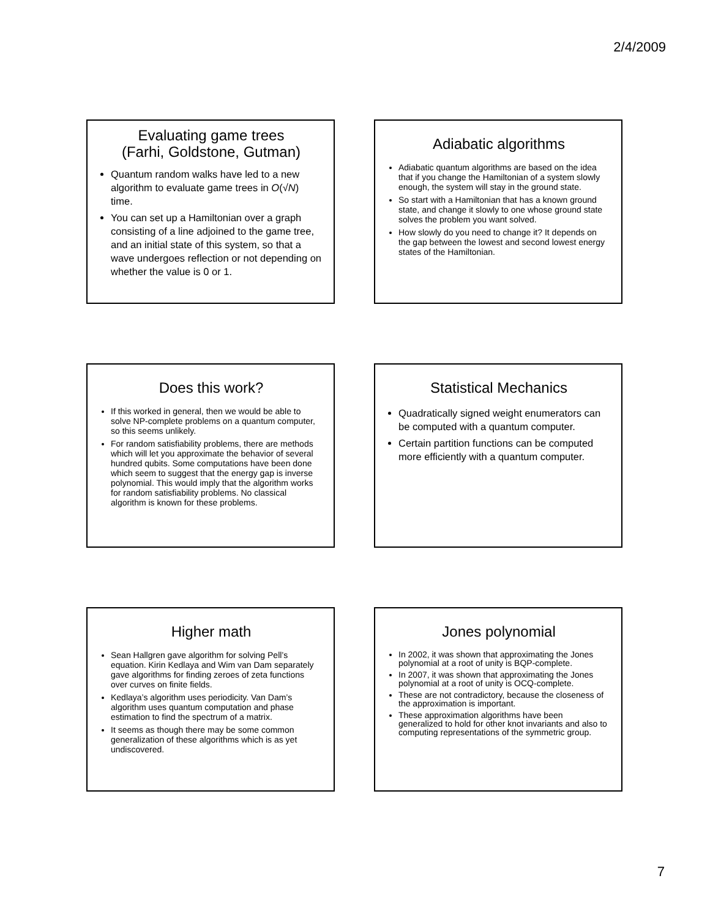2/4/2009
Evaluating game trees
(Farhi, Goldstone, Gutman)
Quantum random walks have led to a new algorithm to evaluate game trees in O(√N) time.
You can set up a Hamiltonian over a graph consisting of a line adjoined to the game tree, and an initial state of this system, so that a wave undergoes reflection or not depending on whether the value is 0 or 1.
Adiabatic algorithms
Adiabatic quantum algorithms are based on the idea that if you change the Hamiltonian of a system slowly enough, the system will stay in the ground state.
So start with a Hamiltonian that has a known ground state, and change it slowly to one whose ground state solves the problem you want solved.
How slowly do you need to change it? It depends on the gap between the lowest and second lowest energy states of the Hamiltonian.
Does this work?
If this worked in general, then we would be able to solve NP-complete problems on a quantum computer, so this seems unlikely.
For random satisfiability problems, there are methods which will let you approximate the behavior of several hundred qubits. Some computations have been done which seem to suggest that the energy gap is inverse polynomial. This would imply that the algorithm works for random satisfiability problems. No classical algorithm is known for these problems.
Statistical Mechanics
Quadratically signed weight enumerators can be computed with a quantum computer.
Certain partition functions can be computed more efficiently with a quantum computer.
Higher math
Sean Hallgren gave algorithm for solving Pell’s equation. Kirin Kedlaya and Wim van Dam separately gave algorithms for finding zeroes of zeta functions over curves on finite fields.
Kedlaya’s algorithm uses periodicity. Van Dam’s algorithm uses quantum computation and phase estimation to find the spectrum of a matrix.
It seems as though there may be some common generalization of these algorithms which is as yet undiscovered.
Jones polynomial
In 2002, it was shown that approximating the Jones polynomial at a root of unity is BQP-complete.
In 2007, it was shown that approximating the Jones polynomial at a root of unity is OCQ-complete.
These are not contradictory, because the closeness of the approximation is important.
These approximation algorithms have been generalized to hold for other knot invariants and also to computing representations of the symmetric group.
7